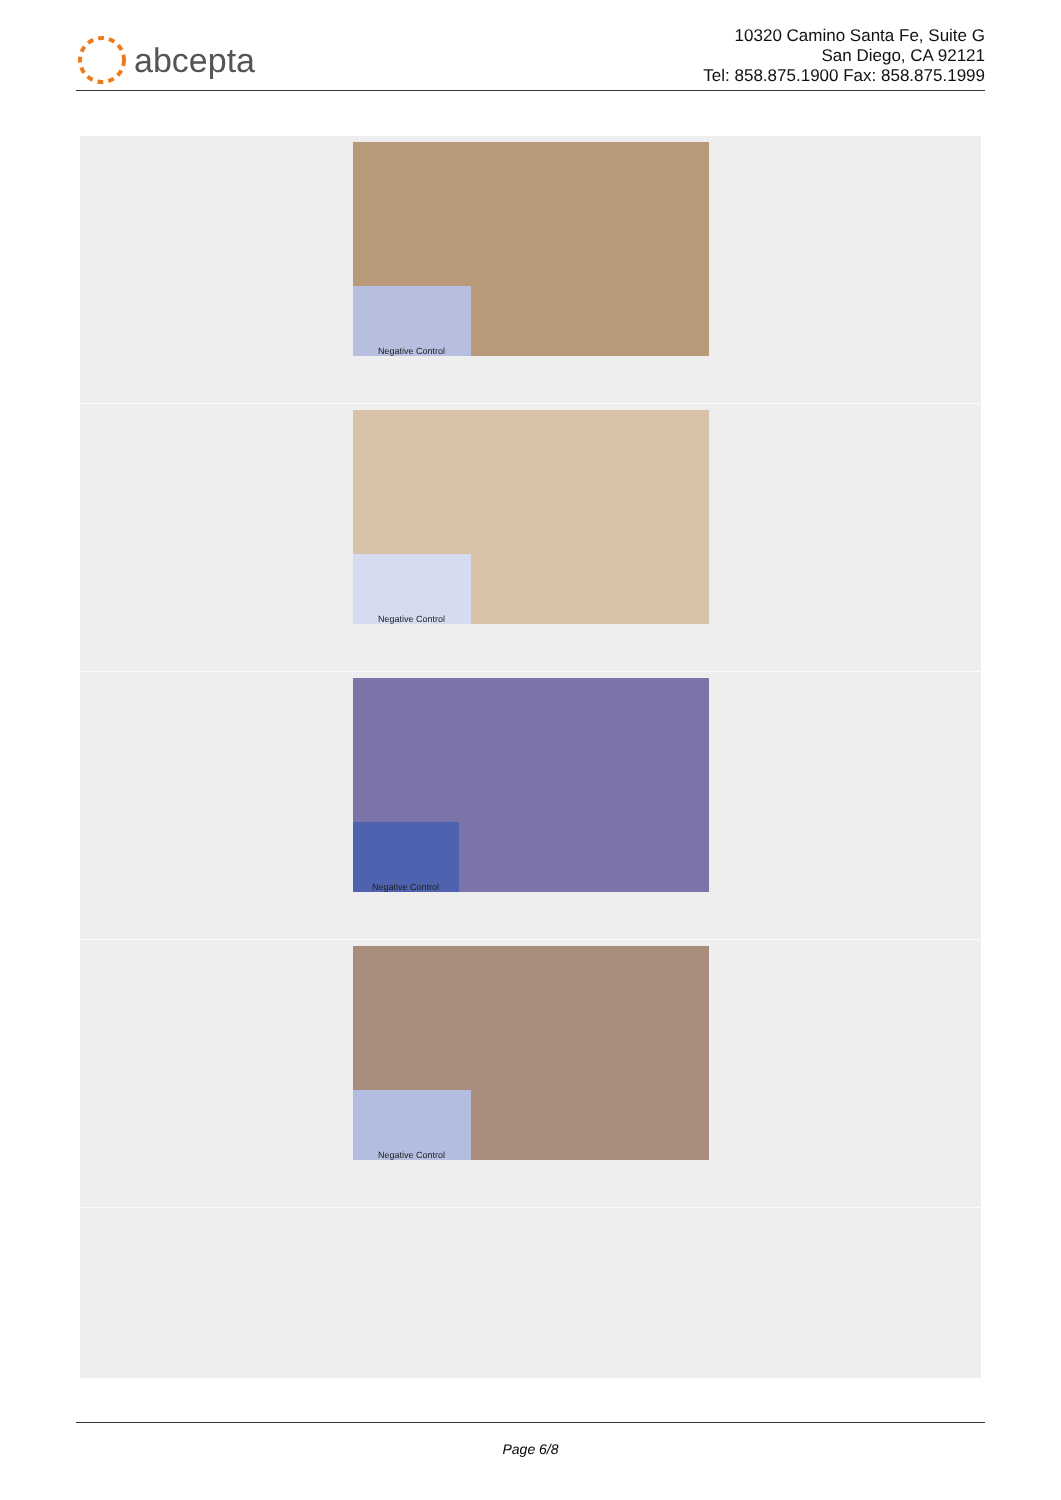abcepta
10320 Camino Santa Fe, Suite G
San Diego, CA 92121
Tel: 858.875.1900 Fax: 858.875.1999
Negative Control
Negative Control
Negative Control
Negative Control
Page 6/8